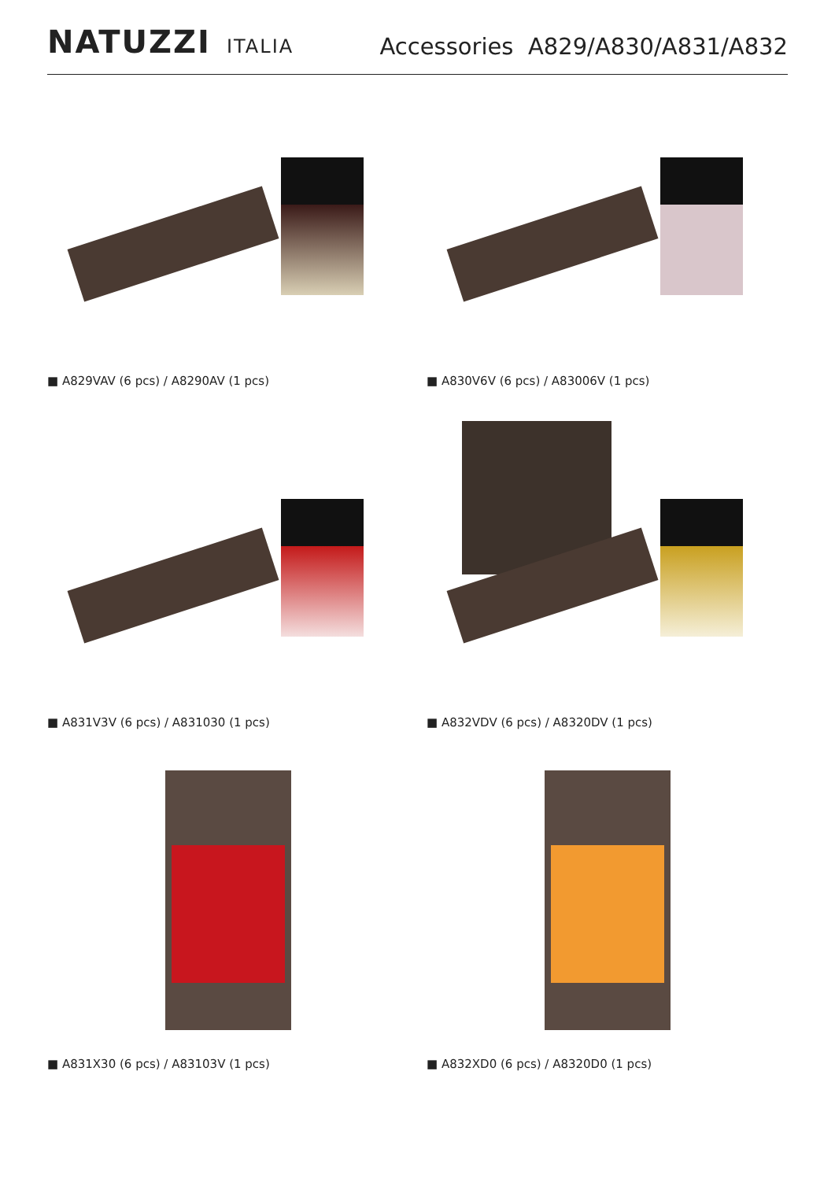NATUZZI ITALIA
Accessories A829/A830/A831/A832
■ A829VAV (6 pcs) / A8290AV (1 pcs)
■ A830V6V (6 pcs) / A83006V (1 pcs)
■ A831V3V (6 pcs) / A831030 (1 pcs)
■ A832VDV (6 pcs) / A8320DV (1 pcs)
■ A831X30 (6 pcs) / A83103V (1 pcs)
■ A832XD0 (6 pcs) / A8320D0 (1 pcs)